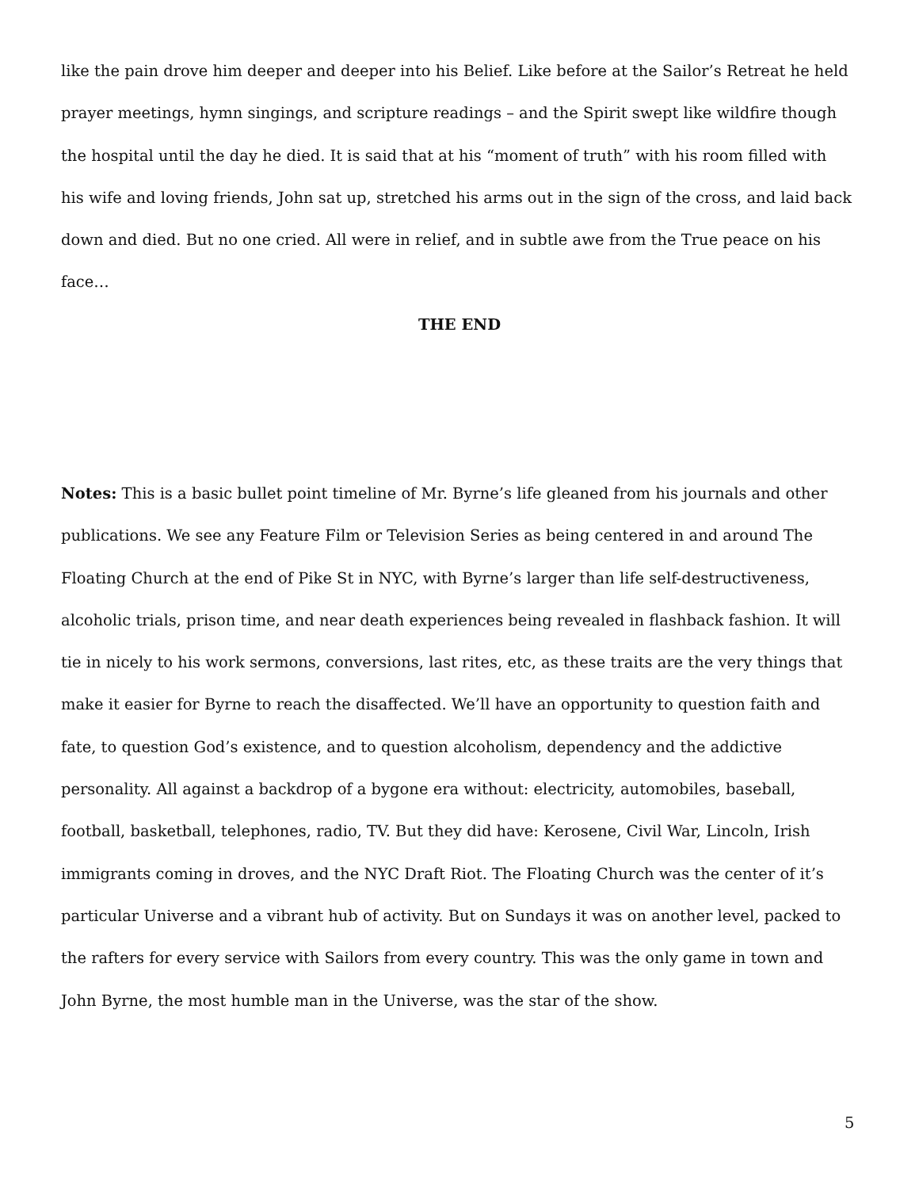like the pain drove him deeper and deeper into his Belief. Like before at the Sailor’s Retreat he held prayer meetings, hymn singings, and scripture readings – and the Spirit swept like wildfire though the hospital until the day he died. It is said that at his “moment of truth” with his room filled with his wife and loving friends, John sat up, stretched his arms out in the sign of the cross, and laid back down and died. But no one cried. All were in relief, and in subtle awe from the True peace on his face…
THE END
Notes: This is a basic bullet point timeline of Mr. Byrne’s life gleaned from his journals and other publications. We see any Feature Film or Television Series as being centered in and around The Floating Church at the end of Pike St in NYC, with Byrne’s larger than life self-destructiveness, alcoholic trials, prison time, and near death experiences being revealed in flashback fashion. It will tie in nicely to his work sermons, conversions, last rites, etc, as these traits are the very things that make it easier for Byrne to reach the disaffected. We’ll have an opportunity to question faith and fate, to question God’s existence, and to question alcoholism, dependency and the addictive personality. All against a backdrop of a bygone era without: electricity, automobiles, baseball, football, basketball, telephones, radio, TV. But they did have: Kerosene, Civil War, Lincoln, Irish immigrants coming in droves, and the NYC Draft Riot. The Floating Church was the center of it’s particular Universe and a vibrant hub of activity. But on Sundays it was on another level, packed to the rafters for every service with Sailors from every country. This was the only game in town and John Byrne, the most humble man in the Universe, was the star of the show.
5